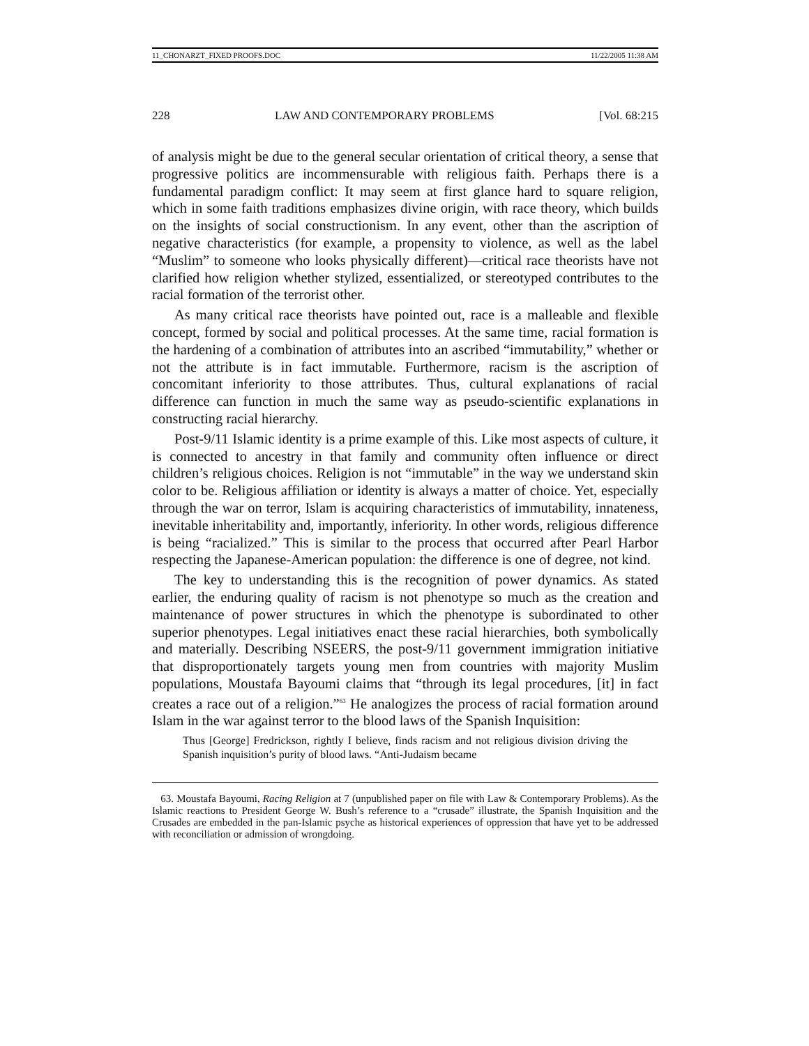11_CHONARZT_FIXED PROOFS.DOC 11/22/2005 11:38 AM
228 LAW AND CONTEMPORARY PROBLEMS [Vol. 68:215
of analysis might be due to the general secular orientation of critical theory, a sense that progressive politics are incommensurable with religious faith. Perhaps there is a fundamental paradigm conflict: It may seem at first glance hard to square religion, which in some faith traditions emphasizes divine origin, with race theory, which builds on the insights of social constructionism. In any event, other than the ascription of negative characteristics (for example, a propensity to violence, as well as the label “Muslim” to someone who looks physically different)—critical race theorists have not clarified how religion whether stylized, essentialized, or stereotyped contributes to the racial formation of the terrorist other.
As many critical race theorists have pointed out, race is a malleable and flexible concept, formed by social and political processes. At the same time, racial formation is the hardening of a combination of attributes into an ascribed “immutability,” whether or not the attribute is in fact immutable. Furthermore, racism is the ascription of concomitant inferiority to those attributes. Thus, cultural explanations of racial difference can function in much the same way as pseudo-scientific explanations in constructing racial hierarchy.
Post-9/11 Islamic identity is a prime example of this. Like most aspects of culture, it is connected to ancestry in that family and community often influence or direct children’s religious choices. Religion is not “immutable” in the way we understand skin color to be. Religious affiliation or identity is always a matter of choice. Yet, especially through the war on terror, Islam is acquiring characteristics of immutability, innateness, inevitable inheritability and, importantly, inferiority. In other words, religious difference is being “racialized.” This is similar to the process that occurred after Pearl Harbor respecting the Japanese-American population: the difference is one of degree, not kind.
The key to understanding this is the recognition of power dynamics. As stated earlier, the enduring quality of racism is not phenotype so much as the creation and maintenance of power structures in which the phenotype is subordinated to other superior phenotypes. Legal initiatives enact these racial hierarchies, both symbolically and materially. Describing NSEERS, the post-9/11 government immigration initiative that disproportionately targets young men from countries with majority Muslim populations, Moustafa Bayoumi claims that “through its legal procedures, [it] in fact creates a race out of a religion.”<sup>63</sup> He analogizes the process of racial formation around Islam in the war against terror to the blood laws of the Spanish Inquisition:
Thus [George] Fredrickson, rightly I believe, finds racism and not religious division driving the Spanish inquisition’s purity of blood laws. “Anti-Judaism became
63. Moustafa Bayoumi, Racing Religion at 7 (unpublished paper on file with Law & Contemporary Problems). As the Islamic reactions to President George W. Bush’s reference to a “crusade” illustrate, the Spanish Inquisition and the Crusades are embedded in the pan-Islamic psyche as historical experiences of oppression that have yet to be addressed with reconciliation or admission of wrongdoing.